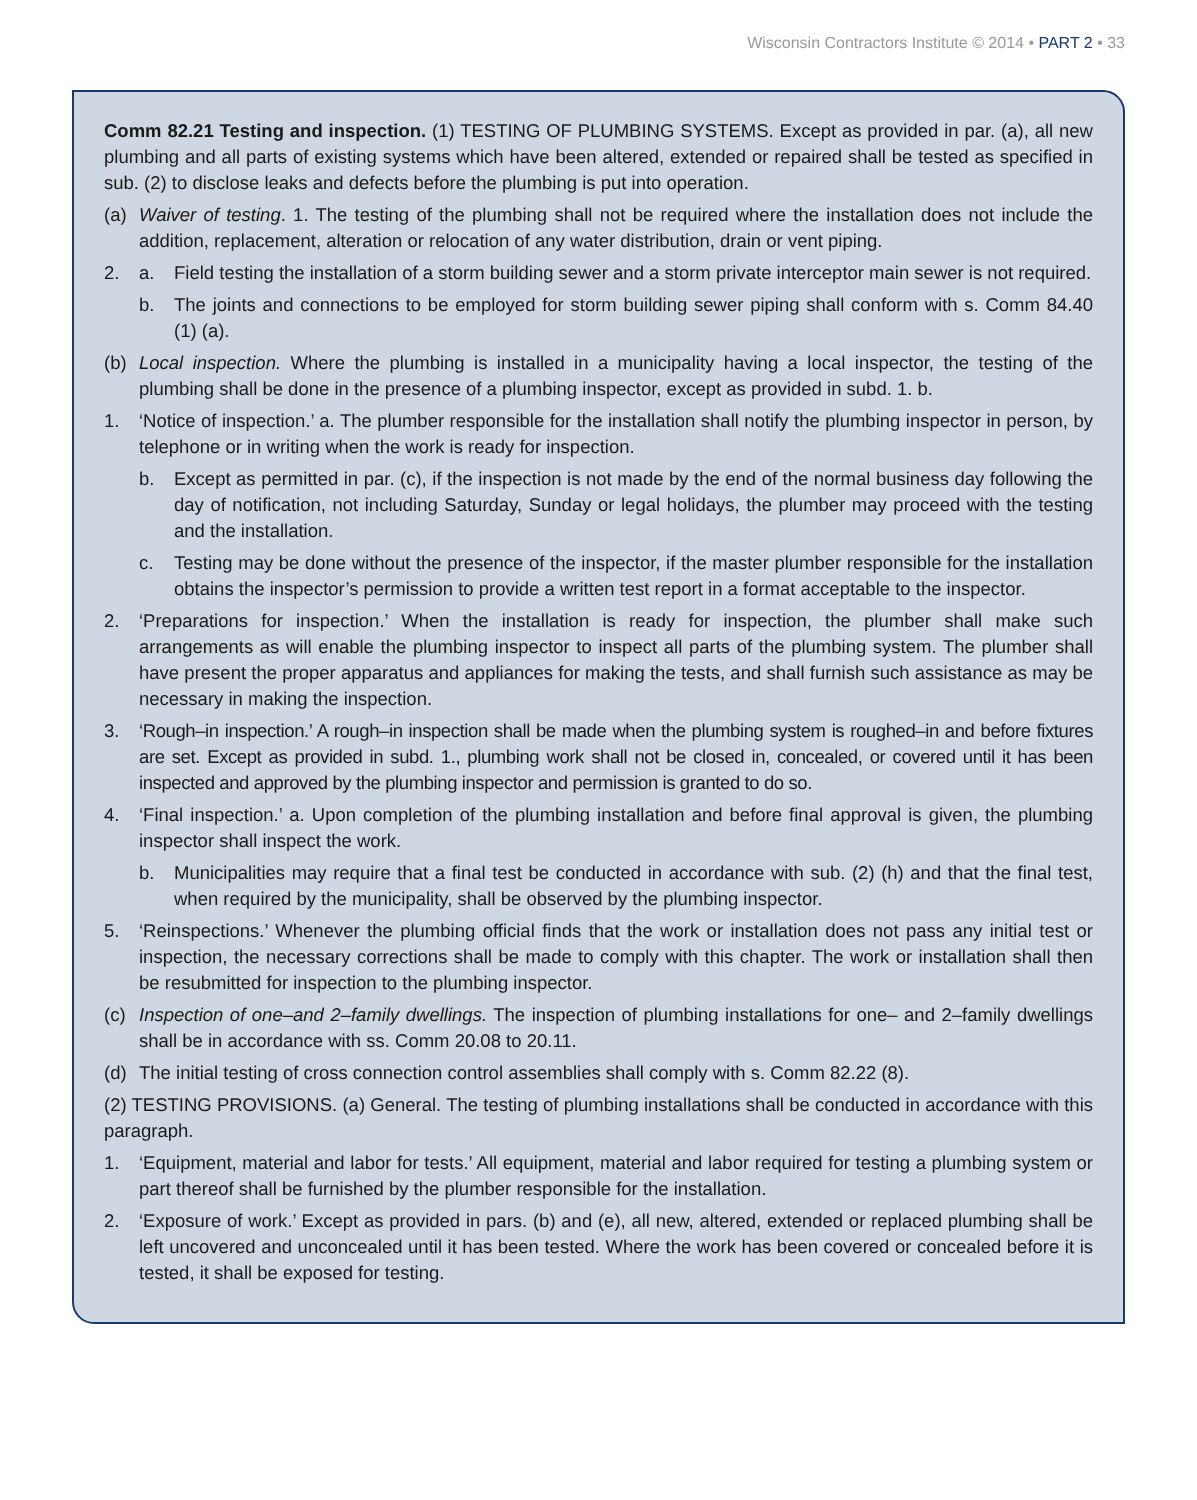Wisconsin Contractors Institute © 2014 • PART 2 • 33
Comm 82.21 Testing and inspection. (1) TESTING OF PLUMBING SYSTEMS. Except as provided in par. (a), all new plumbing and all parts of existing systems which have been altered, extended or repaired shall be tested as specified in sub. (2) to disclose leaks and defects before the plumbing is put into operation.
(a) Waiver of testing. 1. The testing of the plumbing shall not be required where the installation does not include the addition, replacement, alteration or relocation of any water distribution, drain or vent piping.
2. a. Field testing the installation of a storm building sewer and a storm private interceptor main sewer is not required.
b. The joints and connections to be employed for storm building sewer piping shall conform with s. Comm 84.40 (1) (a).
(b) Local inspection. Where the plumbing is installed in a municipality having a local inspector, the testing of the plumbing shall be done in the presence of a plumbing inspector, except as provided in subd. 1. b.
1. ‘Notice of inspection.’ a. The plumber responsible for the installation shall notify the plumbing inspector in person, by telephone or in writing when the work is ready for inspection.
b. Except as permitted in par. (c), if the inspection is not made by the end of the normal business day following the day of notification, not including Saturday, Sunday or legal holidays, the plumber may proceed with the testing and the installation.
c. Testing may be done without the presence of the inspector, if the master plumber responsible for the installation obtains the inspector’s permission to provide a written test report in a format acceptable to the inspector.
2. ‘Preparations for inspection.’ When the installation is ready for inspection, the plumber shall make such arrangements as will enable the plumbing inspector to inspect all parts of the plumbing system. The plumber shall have present the proper apparatus and appliances for making the tests, and shall furnish such assistance as may be necessary in making the inspection.
3. ‘Rough–in inspection.’ A rough–in inspection shall be made when the plumbing system is roughed–in and before fixtures are set. Except as provided in subd. 1., plumbing work shall not be closed in, concealed, or covered until it has been inspected and approved by the plumbing inspector and permission is granted to do so.
4. ‘Final inspection.’ a. Upon completion of the plumbing installation and before final approval is given, the plumbing inspector shall inspect the work.
b. Municipalities may require that a final test be conducted in accordance with sub. (2) (h) and that the final test, when required by the municipality, shall be observed by the plumbing inspector.
5. ‘Reinspections.’ Whenever the plumbing official finds that the work or installation does not pass any initial test or inspection, the necessary corrections shall be made to comply with this chapter. The work or installation shall then be resubmitted for inspection to the plumbing inspector.
(c) Inspection of one–and 2–family dwellings. The inspection of plumbing installations for one– and 2–family dwellings shall be in accordance with ss. Comm 20.08 to 20.11.
(d) The initial testing of cross connection control assemblies shall comply with s. Comm 82.22 (8).
(2) TESTING PROVISIONS. (a) General. The testing of plumbing installations shall be conducted in accordance with this paragraph.
1. ‘Equipment, material and labor for tests.’ All equipment, material and labor required for testing a plumbing system or part thereof shall be furnished by the plumber responsible for the installation.
2. ‘Exposure of work.’ Except as provided in pars. (b) and (e), all new, altered, extended or replaced plumbing shall be left uncovered and unconcealed until it has been tested. Where the work has been covered or concealed before it is tested, it shall be exposed for testing.